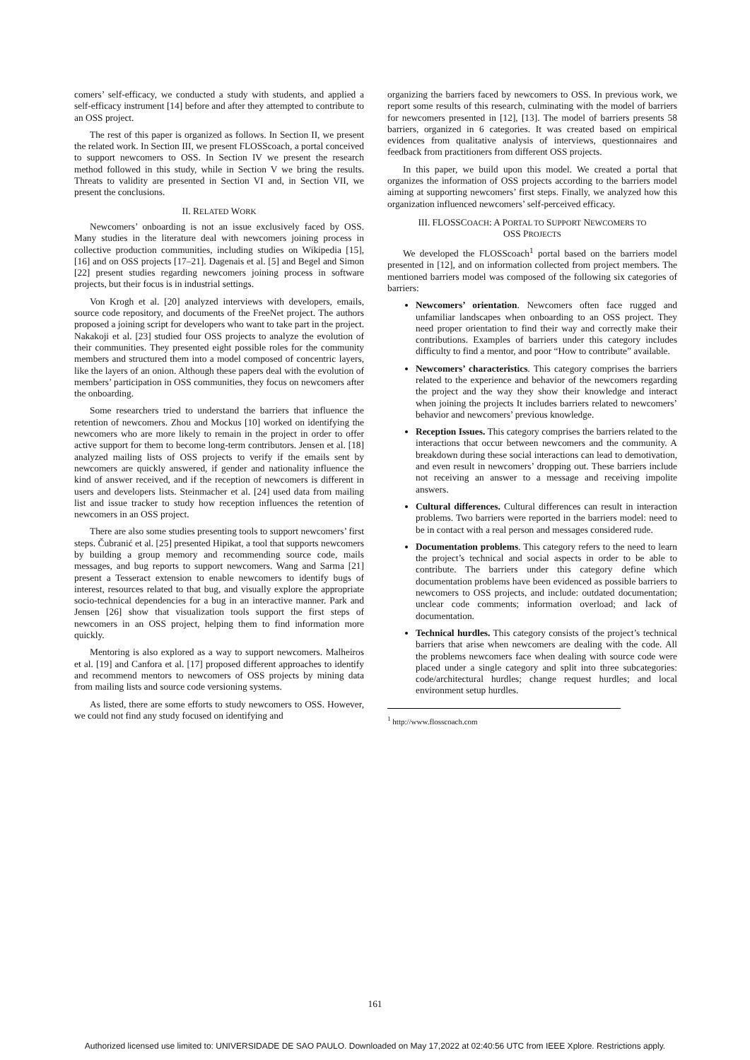comers’ self-efficacy, we conducted a study with students, and applied a self-efficacy instrument [14] before and after they attempted to contribute to an OSS project.
The rest of this paper is organized as follows. In Section II, we present the related work. In Section III, we present FLOSScoach, a portal conceived to support newcomers to OSS. In Section IV we present the research method followed in this study, while in Section V we bring the results. Threats to validity are presented in Section VI and, in Section VII, we present the conclusions.
II. RELATED WORK
Newcomers’ onboarding is not an issue exclusively faced by OSS. Many studies in the literature deal with newcomers joining process in collective production communities, including studies on Wikipedia [15], [16] and on OSS projects [17–21]. Dagenais et al. [5] and Begel and Simon [22] present studies regarding newcomers joining process in software projects, but their focus is in industrial settings.
Von Krogh et al. [20] analyzed interviews with developers, emails, source code repository, and documents of the FreeNet project. The authors proposed a joining script for developers who want to take part in the project. Nakakoji et al. [23] studied four OSS projects to analyze the evolution of their communities. They presented eight possible roles for the community members and structured them into a model composed of concentric layers, like the layers of an onion. Although these papers deal with the evolution of members’ participation in OSS communities, they focus on newcomers after the onboarding.
Some researchers tried to understand the barriers that influence the retention of newcomers. Zhou and Mockus [10] worked on identifying the newcomers who are more likely to remain in the project in order to offer active support for them to become long-term contributors. Jensen et al. [18] analyzed mailing lists of OSS projects to verify if the emails sent by newcomers are quickly answered, if gender and nationality influence the kind of answer received, and if the reception of newcomers is different in users and developers lists. Steinmacher et al. [24] used data from mailing list and issue tracker to study how reception influences the retention of newcomers in an OSS project.
There are also some studies presenting tools to support newcomers’ first steps. Čubranić et al. [25] presented Hipikat, a tool that supports newcomers by building a group memory and recommending source code, mails messages, and bug reports to support newcomers. Wang and Sarma [21] present a Tesseract extension to enable newcomers to identify bugs of interest, resources related to that bug, and visually explore the appropriate socio-technical dependencies for a bug in an interactive manner. Park and Jensen [26] show that visualization tools support the first steps of newcomers in an OSS project, helping them to find information more quickly.
Mentoring is also explored as a way to support newcomers. Malheiros et al. [19] and Canfora et al. [17] proposed different approaches to identify and recommend mentors to newcomers of OSS projects by mining data from mailing lists and source code versioning systems.
As listed, there are some efforts to study newcomers to OSS. However, we could not find any study focused on identifying and
organizing the barriers faced by newcomers to OSS. In previous work, we report some results of this research, culminating with the model of barriers for newcomers presented in [12], [13]. The model of barriers presents 58 barriers, organized in 6 categories. It was created based on empirical evidences from qualitative analysis of interviews, questionnaires and feedback from practitioners from different OSS projects.
In this paper, we build upon this model. We created a portal that organizes the information of OSS projects according to the barriers model aiming at supporting newcomers’ first steps. Finally, we analyzed how this organization influenced newcomers’ self-perceived efficacy.
III. FLOSSCOACH: A PORTAL TO SUPPORT NEWCOMERS TO
OSS PROJECTS
We developed the FLOSScoach<sup>1</sup> portal based on the barriers model presented in [12], and on information collected from project members. The mentioned barriers model was composed of the following six categories of barriers:
Newcomers’ orientation. Newcomers often face rugged and unfamiliar landscapes when onboarding to an OSS project. They need proper orientation to find their way and correctly make their contributions. Examples of barriers under this category includes difficulty to find a mentor, and poor “How to contribute” available.
Newcomers’ characteristics. This category comprises the barriers related to the experience and behavior of the newcomers regarding the project and the way they show their knowledge and interact when joining the projects It includes barriers related to newcomers’ behavior and newcomers’ previous knowledge.
Reception Issues. This category comprises the barriers related to the interactions that occur between newcomers and the community. A breakdown during these social interactions can lead to demotivation, and even result in newcomers’ dropping out. These barriers include not receiving an answer to a message and receiving impolite answers.
Cultural differences. Cultural differences can result in interaction problems. Two barriers were reported in the barriers model: need to be in contact with a real person and messages considered rude.
Documentation problems. This category refers to the need to learn the project’s technical and social aspects in order to be able to contribute. The barriers under this category define which documentation problems have been evidenced as possible barriers to newcomers to OSS projects, and include: outdated documentation; unclear code comments; information overload; and lack of documentation.
Technical hurdles. This category consists of the project’s technical barriers that arise when newcomers are dealing with the code. All the problems newcomers face when dealing with source code were placed under a single category and split into three subcategories: code/architectural hurdles; change request hurdles; and local environment setup hurdles.
<sup>1</sup> http://www.flosscoach.com
161
Authorized licensed use limited to: UNIVERSIDADE DE SAO PAULO. Downloaded on May 17,2022 at 02:40:56 UTC from IEEE Xplore. Restrictions apply.